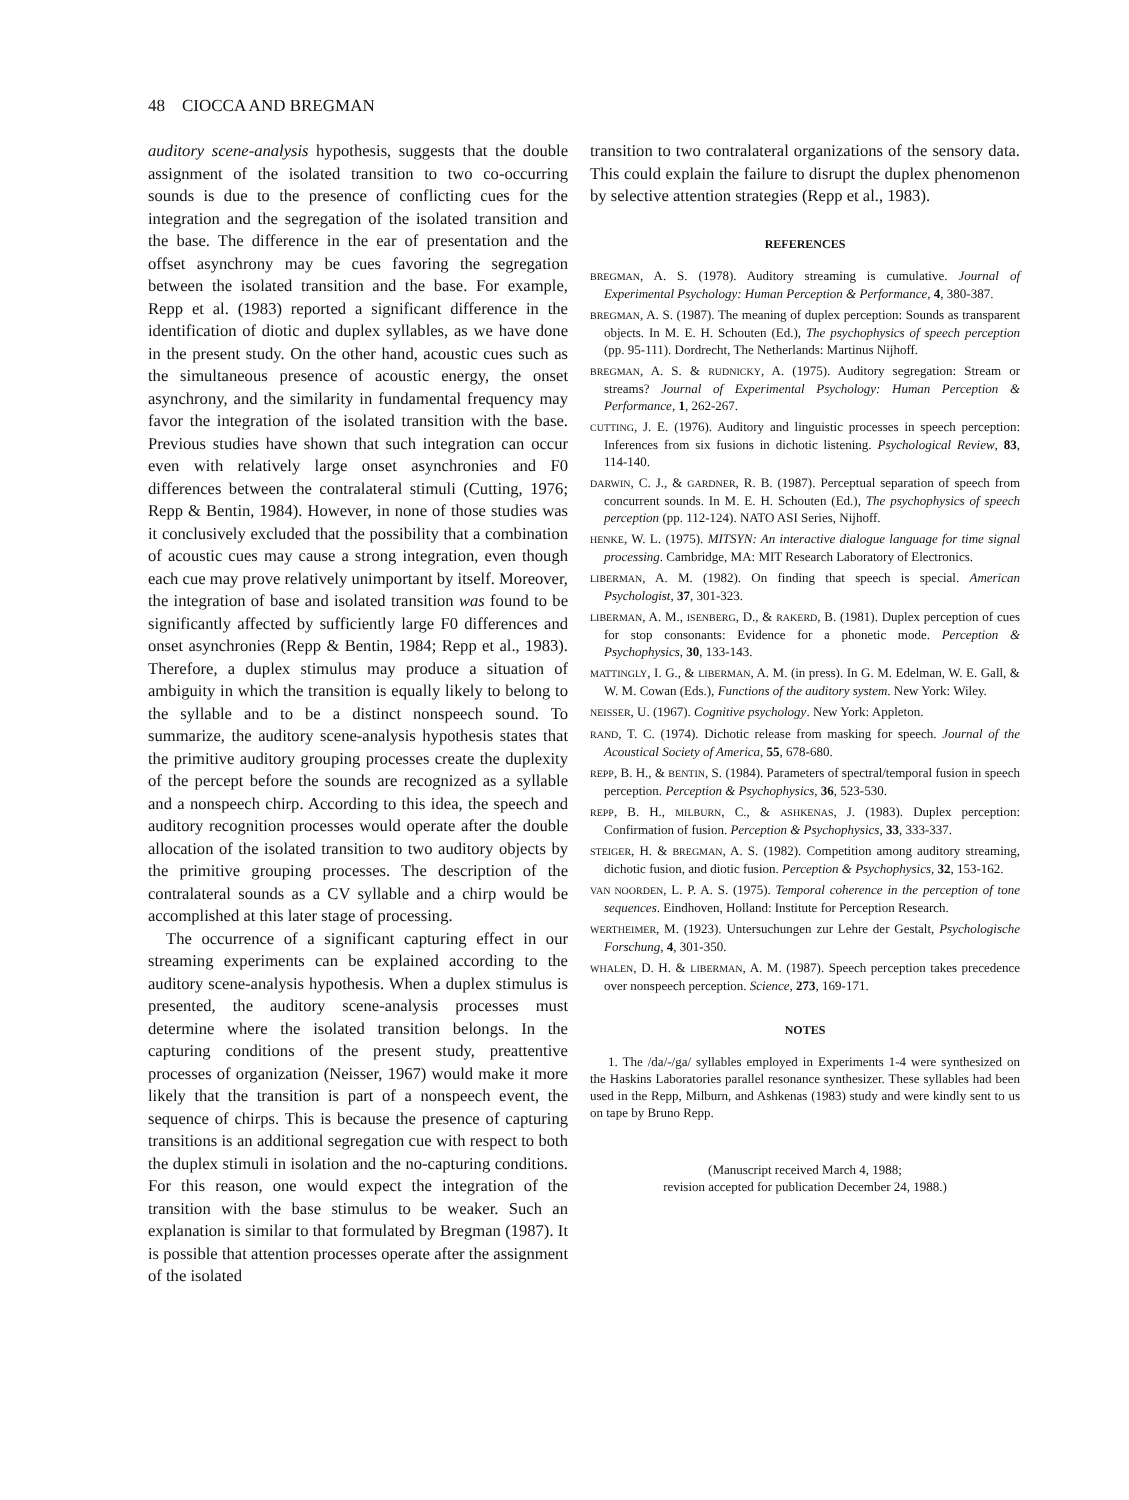48 CIOCCA AND BREGMAN
auditory scene-analysis hypothesis, suggests that the double assignment of the isolated transition to two co-occurring sounds is due to the presence of conflicting cues for the integration and the segregation of the isolated transition and the base. The difference in the ear of presentation and the offset asynchrony may be cues favoring the segregation between the isolated transition and the base. For example, Repp et al. (1983) reported a significant difference in the identification of diotic and duplex syllables, as we have done in the present study. On the other hand, acoustic cues such as the simultaneous presence of acoustic energy, the onset asynchrony, and the similarity in fundamental frequency may favor the integration of the isolated transition with the base. Previous studies have shown that such integration can occur even with relatively large onset asynchronies and F0 differences between the contralateral stimuli (Cutting, 1976; Repp & Bentin, 1984). However, in none of those studies was it conclusively excluded that the possibility that a combination of acoustic cues may cause a strong integration, even though each cue may prove relatively unimportant by itself. Moreover, the integration of base and isolated transition was found to be significantly affected by sufficiently large F0 differences and onset asynchronies (Repp & Bentin, 1984; Repp et al., 1983). Therefore, a duplex stimulus may produce a situation of ambiguity in which the transition is equally likely to belong to the syllable and to be a distinct nonspeech sound. To summarize, the auditory scene-analysis hypothesis states that the primitive auditory grouping processes create the duplexity of the percept before the sounds are recognized as a syllable and a nonspeech chirp. According to this idea, the speech and auditory recognition processes would operate after the double allocation of the isolated transition to two auditory objects by the primitive grouping processes. The description of the contralateral sounds as a CV syllable and a chirp would be accomplished at this later stage of processing.
The occurrence of a significant capturing effect in our streaming experiments can be explained according to the auditory scene-analysis hypothesis. When a duplex stimulus is presented, the auditory scene-analysis processes must determine where the isolated transition belongs. In the capturing conditions of the present study, preattentive processes of organization (Neisser, 1967) would make it more likely that the transition is part of a nonspeech event, the sequence of chirps. This is because the presence of capturing transitions is an additional segregation cue with respect to both the duplex stimuli in isolation and the no-capturing conditions. For this reason, one would expect the integration of the transition with the base stimulus to be weaker. Such an explanation is similar to that formulated by Bregman (1987). It is possible that attention processes operate after the assignment of the isolated
transition to two contralateral organizations of the sensory data. This could explain the failure to disrupt the duplex phenomenon by selective attention strategies (Repp et al., 1983).
REFERENCES
BREGMAN, A. S. (1978). Auditory streaming is cumulative. Journal of Experimental Psychology: Human Perception & Performance, 4, 380-387.
BREGMAN, A. S. (1987). The meaning of duplex perception: Sounds as transparent objects. In M. E. H. Schouten (Ed.), The psychophysics of speech perception (pp. 95-111). Dordrecht, The Netherlands: Martinus Nijhoff.
BREGMAN, A. S. & RUDNICKY, A. (1975). Auditory segregation: Stream or streams? Journal of Experimental Psychology: Human Perception & Performance, 1, 262-267.
CUTTING, J. E. (1976). Auditory and linguistic processes in speech perception: Inferences from six fusions in dichotic listening. Psychological Review, 83, 114-140.
DARWIN, C. J., & GARDNER, R. B. (1987). Perceptual separation of speech from concurrent sounds. In M. E. H. Schouten (Ed.), The psychophysics of speech perception (pp. 112-124). NATO ASI Series, Nijhoff.
HENKE, W. L. (1975). MITSYN: An interactive dialogue language for time signal processing. Cambridge, MA: MIT Research Laboratory of Electronics.
LIBERMAN, A. M. (1982). On finding that speech is special. American Psychologist, 37, 301-323.
LIBERMAN, A. M., ISENBERG, D., & RAKERD, B. (1981). Duplex perception of cues for stop consonants: Evidence for a phonetic mode. Perception & Psychophysics, 30, 133-143.
MATTINGLY, I. G., & LIBERMAN, A. M. (in press). In G. M. Edelman, W. E. Gall, & W. M. Cowan (Eds.), Functions of the auditory system. New York: Wiley.
NEISSER, U. (1967). Cognitive psychology. New York: Appleton.
RAND, T. C. (1974). Dichotic release from masking for speech. Journal of the Acoustical Society of America, 55, 678-680.
REPP, B. H., & BENTIN, S. (1984). Parameters of spectral/temporal fusion in speech perception. Perception & Psychophysics, 36, 523-530.
REPP, B. H., MILBURN, C., & ASHKENAS, J. (1983). Duplex perception: Confirmation of fusion. Perception & Psychophysics, 33, 333-337.
STEIGER, H. & BREGMAN, A. S. (1982). Competition among auditory streaming, dichotic fusion, and diotic fusion. Perception & Psychophysics, 32, 153-162.
VAN NOORDEN, L. P. A. S. (1975). Temporal coherence in the perception of tone sequences. Eindhoven, Holland: Institute for Perception Research.
WERTHEIMER, M. (1923). Untersuchungen zur Lehre der Gestalt, Psychologische Forschung, 4, 301-350.
WHALEN, D. H. & LIBERMAN, A. M. (1987). Speech perception takes precedence over nonspeech perception. Science, 273, 169-171.
NOTES
1. The /da/-/ga/ syllables employed in Experiments 1-4 were synthesized on the Haskins Laboratories parallel resonance synthesizer. These syllables had been used in the Repp, Milburn, and Ashkenas (1983) study and were kindly sent to us on tape by Bruno Repp.
(Manuscript received March 4, 1988;
revision accepted for publication December 24, 1988.)